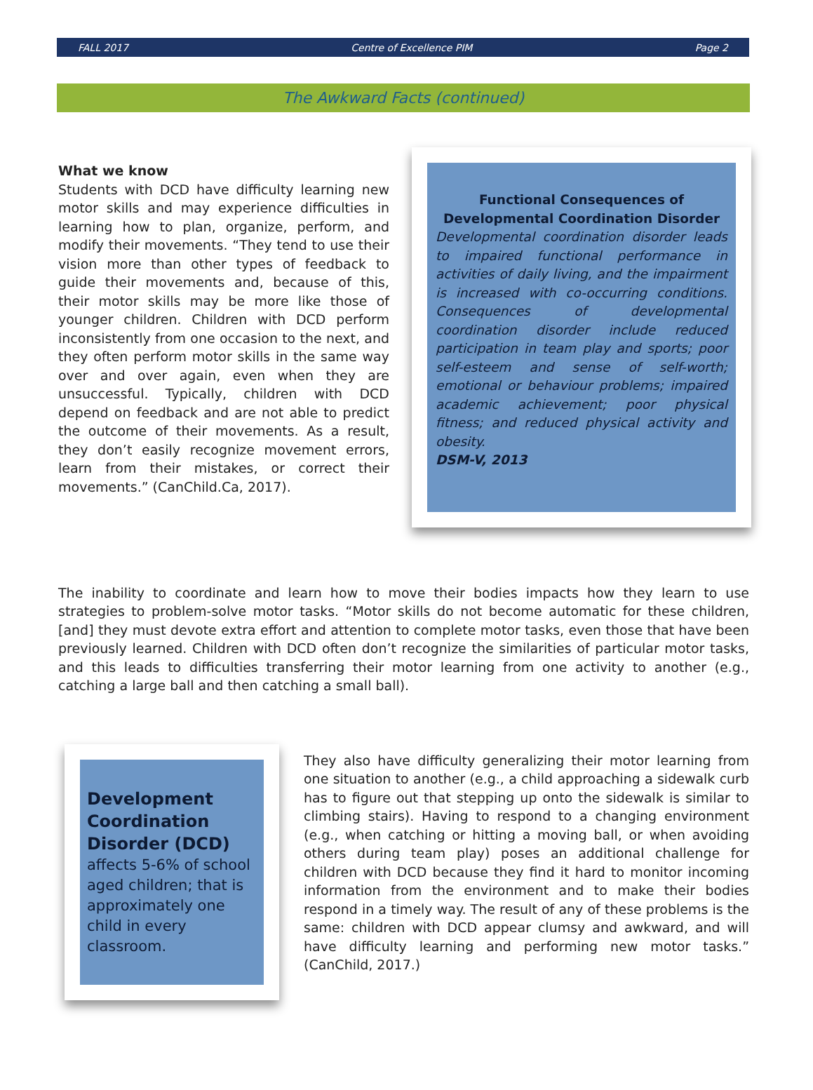FALL 2017 Centre of Excellence PIM Page 2
The Awkward Facts (continued)
What we know
Students with DCD have difficulty learning new motor skills and may experience difficulties in learning how to plan, organize, perform, and modify their movements. “They tend to use their vision more than other types of feedback to guide their movements and, because of this, their motor skills may be more like those of younger children. Children with DCD perform inconsistently from one occasion to the next, and they often perform motor skills in the same way over and over again, even when they are unsuccessful. Typically, children with DCD depend on feedback and are not able to predict the outcome of their movements. As a result, they don’t easily recognize movement errors, learn from their mistakes, or correct their movements.” (CanChild.Ca, 2017).
Functional Consequences of Developmental Coordination Disorder
Developmental coordination disorder leads to impaired functional performance in activities of daily living, and the impairment is increased with co-occurring conditions. Consequences of developmental coordination disorder include reduced participation in team play and sports; poor self-esteem and sense of self-worth; emotional or behaviour problems; impaired academic achievement; poor physical fitness; and reduced physical activity and obesity.
DSM-V, 2013
The inability to coordinate and learn how to move their bodies impacts how they learn to use strategies to problem-solve motor tasks. “Motor skills do not become automatic for these children, [and] they must devote extra effort and attention to complete motor tasks, even those that have been previously learned. Children with DCD often don’t recognize the similarities of particular motor tasks, and this leads to difficulties transferring their motor learning from one activity to another (e.g., catching a large ball and then catching a small ball).
Development Coordination Disorder (DCD)
affects 5-6% of school aged children; that is approximately one child in every classroom.
They also have difficulty generalizing their motor learning from one situation to another (e.g., a child approaching a sidewalk curb has to figure out that stepping up onto the sidewalk is similar to climbing stairs). Having to respond to a changing environment (e.g., when catching or hitting a moving ball, or when avoiding others during team play) poses an additional challenge for children with DCD because they find it hard to monitor incoming information from the environment and to make their bodies respond in a timely way. The result of any of these problems is the same: children with DCD appear clumsy and awkward, and will have difficulty learning and performing new motor tasks.” (CanChild, 2017.)